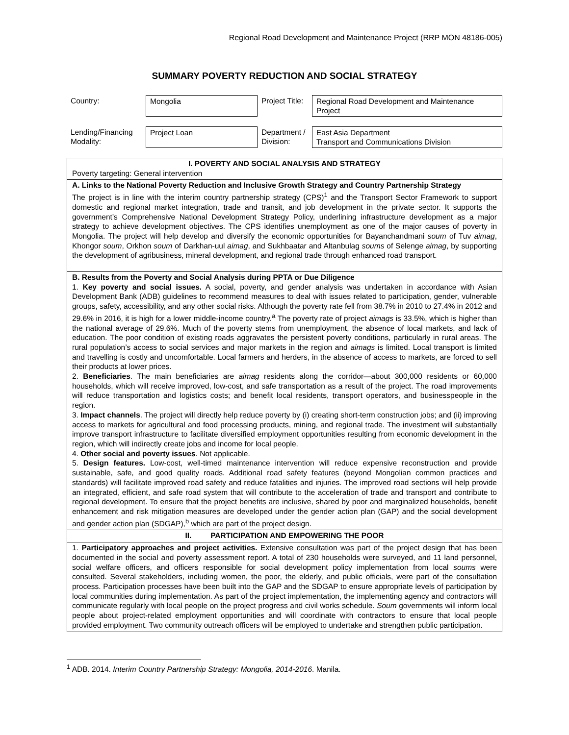Regional Road Development and Maintenance Project (RRP MON 48186-005)
SUMMARY POVERTY REDUCTION AND SOCIAL STRATEGY
| Country: | Mongolia | Project Title: | Regional Road Development and Maintenance Project |
| Lending/Financing Modality: | Project Loan | Department / Division: | East Asia Department Transport and Communications Division |
| I. POVERTY AND SOCIAL ANALYSIS AND STRATEGY Poverty targeting: General intervention |
| A. Links to the National Poverty Reduction and Inclusive Growth Strategy and Country Partnership Strategy The project is in line with the interim country partnership strategy (CPS)<sup>1</sup> and the Transport Sector Framework to support domestic and regional market integration, trade and transit, and job development in the private sector. It supports the government’s Comprehensive National Development Strategy Policy, underlining infrastructure development as a major strategy to achieve development objectives. The CPS identifies unemployment as one of the major causes of poverty in Mongolia. The project will help develop and diversify the economic opportunities for Bayanchandmani soum of Tuv aimag , Khongor soum , Orkhon soum of Darkhan-uul aimag , and Sukhbaatar and Altanbulag soums of Selenge aimag , by supporting the development of agribusiness, mineral development, and regional trade through enhanced road transport. |
| B. Results from the Poverty and Social Analysis during PPTA or Due Diligence 1. Key poverty and social issues. A social, poverty, and gender analysis was undertaken in accordance with Asian Development Bank (ADB) guidelines to recommend measures to deal with issues related to participation, gender, vulnerable groups, safety, accessibility, and any other social risks. Although the poverty rate fell from 38.7% in 2010 to 27.4% in 2012 and 29.6% in 2016, it is high for a lower middle-income country.<sup>a</sup> The poverty rate of project aimags is 33.5%, which is higher than the national average of 29.6%. Much of the poverty stems from unemployment, the absence of local markets, and lack of education. The poor condition of existing roads aggravates the persistent poverty conditions, particularly in rural areas. The rural population’s access to social services and major markets in the region and aimags is limited. Local transport is limited and travelling is costly and uncomfortable. Local farmers and herders, in the absence of access to markets, are forced to sell their products at lower prices. 2. Beneficiaries . The main beneficiaries are aimag residents along the corridor—about 300,000 residents or 60,000 households, which will receive improved, low-cost, and safe transportation as a result of the project. The road improvements will reduce transportation and logistics costs; and benefit local residents, transport operators, and businesspeople in the region. 3. Impact channels . The project will directly help reduce poverty by (i) creating short-term construction jobs; and (ii) improving access to markets for agricultural and food processing products, mining, and regional trade. The investment will substantially improve transport infrastructure to facilitate diversified employment opportunities resulting from economic development in the region, which will indirectly create jobs and income for local people. 4. Other social and poverty issues . Not applicable. 5. Design features. Low-cost, well-timed maintenance intervention will reduce expensive reconstruction and provide sustainable, safe, and good quality roads. Additional road safety features (beyond Mongolian common practices and standards) will facilitate improved road safety and reduce fatalities and injuries. The improved road sections will help provide an integrated, efficient, and safe road system that will contribute to the acceleration of trade and transport and contribute to regional development. To ensure that the project benefits are inclusive, shared by poor and marginalized households, benefit enhancement and risk mitigation measures are developed under the gender action plan (GAP) and the social development and gender action plan (SDGAP),<sup>b</sup> which are part of the project design. |
| II. PARTICIPATION AND EMPOWERING THE POOR |
| 1. Participatory approaches and project activities. Extensive consultation was part of the project design that has been documented in the social and poverty assessment report. A total of 230 households were surveyed, and 11 land personnel, social welfare officers, and officers responsible for social development policy implementation from local soums were consulted. Several stakeholders, including women, the poor, the elderly, and public officials, were part of the consultation process. Participation processes have been built into the GAP and the SDGAP to ensure appropriate levels of participation by local communities during implementation. As part of the project implementation, the implementing agency and contractors will communicate regularly with local people on the project progress and civil works schedule. Soum governments will inform local people about project-related employment opportunities and will coordinate with contractors to ensure that local people provided employment. Two community outreach officers will be employed to undertake and strengthen public participation. |
<sup>1</sup> ADB. 2014. Interim Country Partnership Strategy: Mongolia, 2014-2016. Manila.